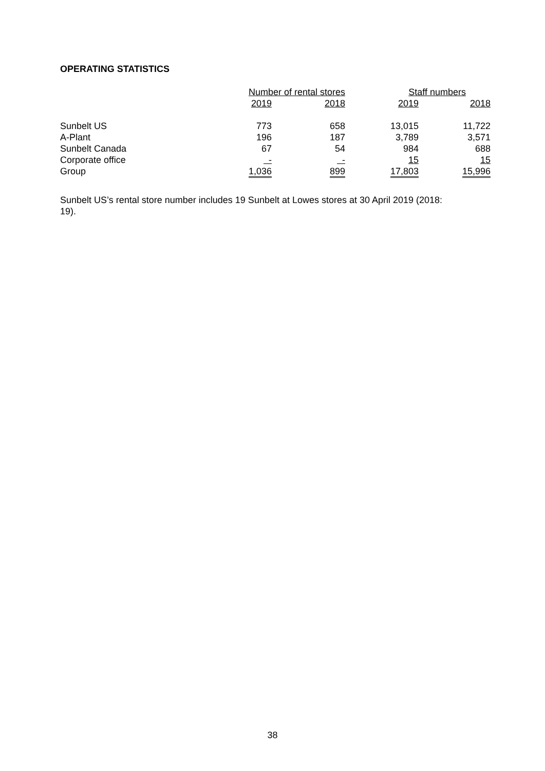OPERATING STATISTICS
| | Number of rental stores | | Staff numbers | |
| --- | --- | --- | --- | --- |
| | 2019 | 2018 | 2019 | 2018 |
| Sunbelt US | 773 | 658 | 13,015 | 11,722 |
| A-Plant | 196 | 187 | 3,789 | 3,571 |
| Sunbelt Canada | 67 | 54 | 984 | 688 |
| Corporate office | - | - | 15 | 15 |
| Group | 1,036 | 899 | 17,803 | 15,996 |
Sunbelt US’s rental store number includes 19 Sunbelt at Lowes stores at 30 April 2019 (2018: 19).
38